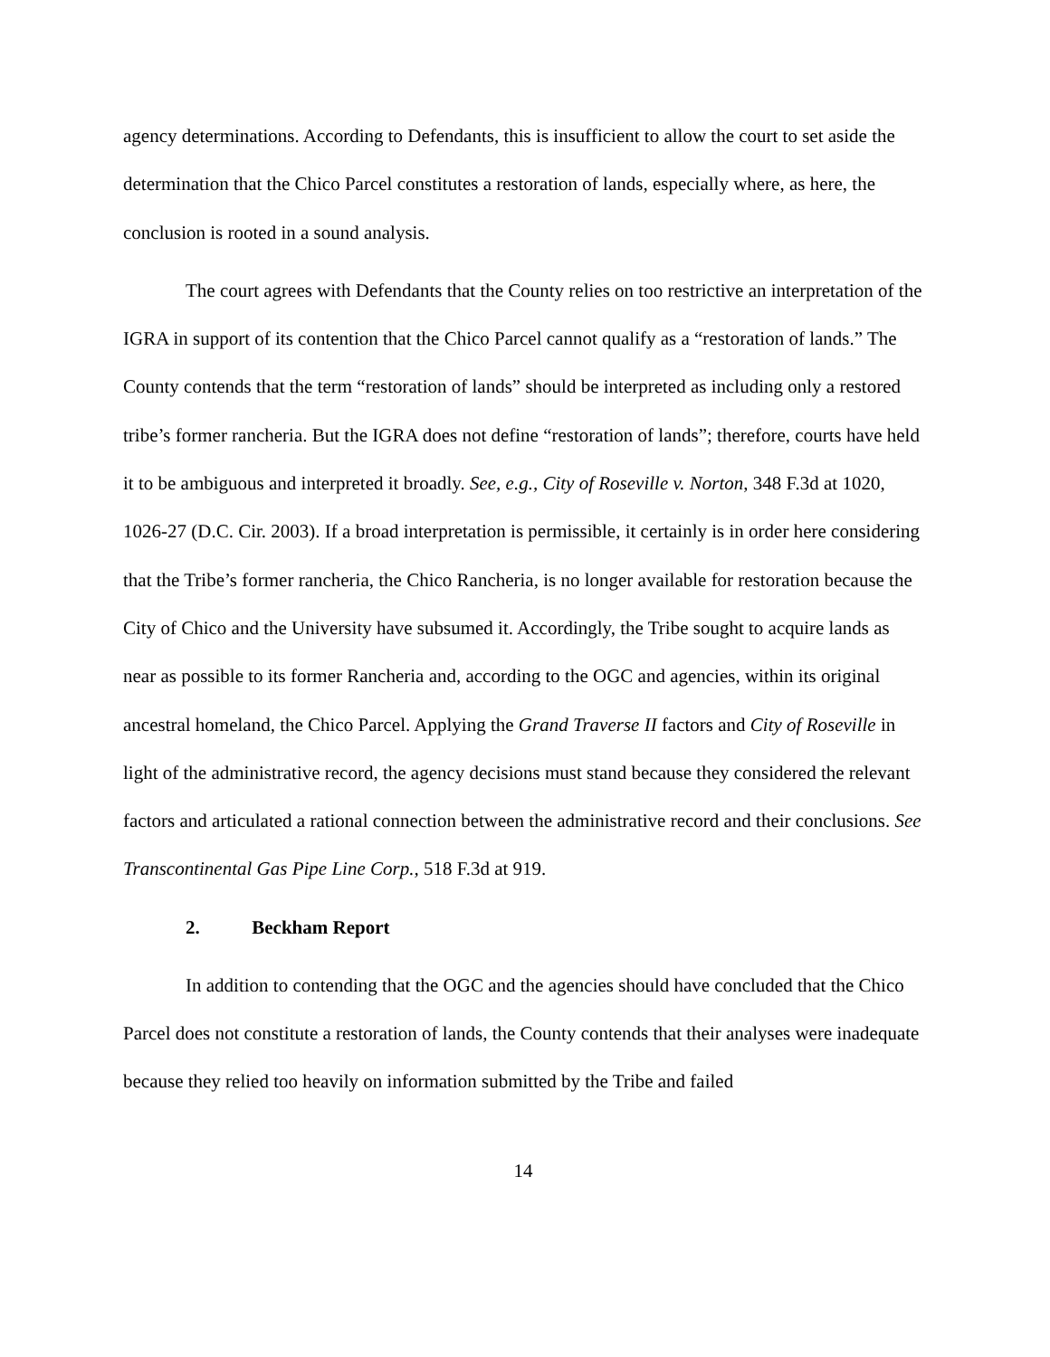agency determinations. According to Defendants, this is insufficient to allow the court to set aside the determination that the Chico Parcel constitutes a restoration of lands, especially where, as here, the conclusion is rooted in a sound analysis.
The court agrees with Defendants that the County relies on too restrictive an interpretation of the IGRA in support of its contention that the Chico Parcel cannot qualify as a “restoration of lands.” The County contends that the term “restoration of lands” should be interpreted as including only a restored tribe’s former rancheria. But the IGRA does not define “restoration of lands”; therefore, courts have held it to be ambiguous and interpreted it broadly. See, e.g., City of Roseville v. Norton, 348 F.3d at 1020, 1026-27 (D.C. Cir. 2003). If a broad interpretation is permissible, it certainly is in order here considering that the Tribe’s former rancheria, the Chico Rancheria, is no longer available for restoration because the City of Chico and the University have subsumed it. Accordingly, the Tribe sought to acquire lands as near as possible to its former Rancheria and, according to the OGC and agencies, within its original ancestral homeland, the Chico Parcel. Applying the Grand Traverse II factors and City of Roseville in light of the administrative record, the agency decisions must stand because they considered the relevant factors and articulated a rational connection between the administrative record and their conclusions. See Transcontinental Gas Pipe Line Corp., 518 F.3d at 919.
2. Beckham Report
In addition to contending that the OGC and the agencies should have concluded that the Chico Parcel does not constitute a restoration of lands, the County contends that their analyses were inadequate because they relied too heavily on information submitted by the Tribe and failed
14